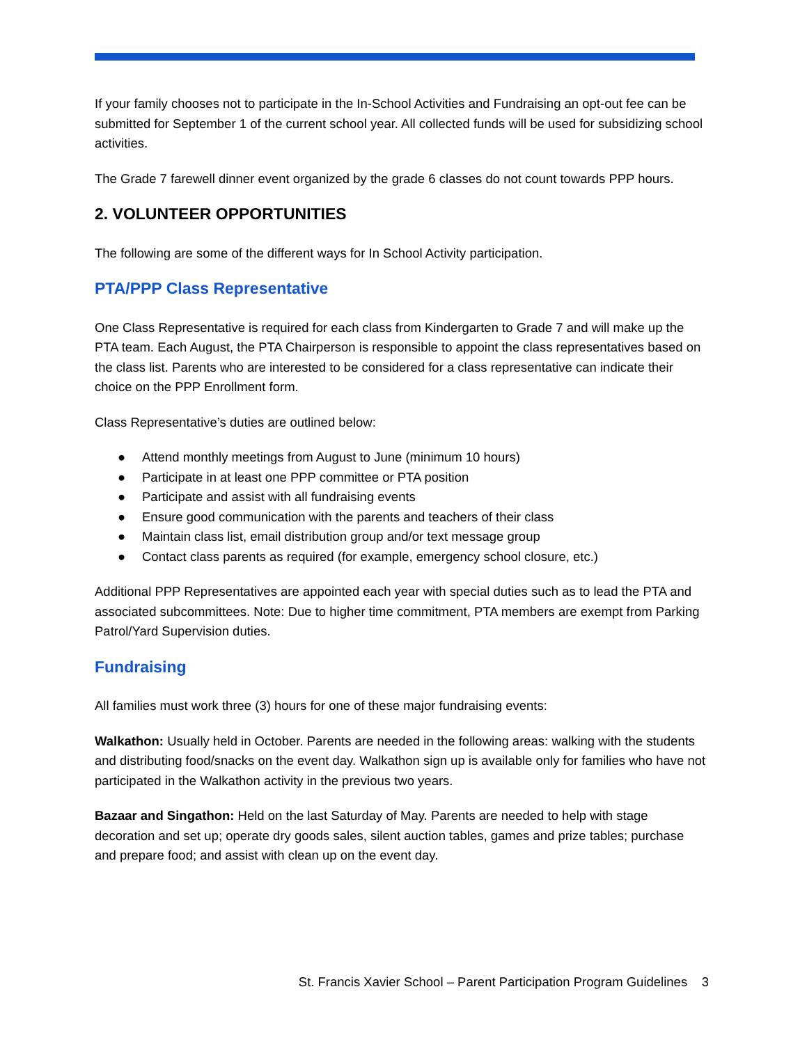If your family chooses not to participate in the In-School Activities and Fundraising an opt-out fee can be submitted for September 1 of the current school year. All collected funds will be used for subsidizing school activities.
The Grade 7 farewell dinner event organized by the grade 6 classes do not count towards PPP hours.
2. VOLUNTEER OPPORTUNITIES
The following are some of the different ways for In School Activity participation.
PTA/PPP Class Representative
One Class Representative is required for each class from Kindergarten to Grade 7 and will make up the PTA team. Each August, the PTA Chairperson is responsible to appoint the class representatives based on the class list. Parents who are interested to be considered for a class representative can indicate their choice on the PPP Enrollment form.
Class Representative’s duties are outlined below:
● Attend monthly meetings from August to June (minimum 10 hours)
● Participate in at least one PPP committee or PTA position
● Participate and assist with all fundraising events
● Ensure good communication with the parents and teachers of their class
● Maintain class list, email distribution group and/or text message group
● Contact class parents as required (for example, emergency school closure, etc.)
Additional PPP Representatives are appointed each year with special duties such as to lead the PTA and associated subcommittees. Note: Due to higher time commitment, PTA members are exempt from Parking Patrol/Yard Supervision duties.
Fundraising
All families must work three (3) hours for one of these major fundraising events:
Walkathon: Usually held in October. Parents are needed in the following areas: walking with the students and distributing food/snacks on the event day. Walkathon sign up is available only for families who have not participated in the Walkathon activity in the previous two years.
Bazaar and Singathon: Held on the last Saturday of May. Parents are needed to help with stage decoration and set up; operate dry goods sales, silent auction tables, games and prize tables; purchase and prepare food; and assist with clean up on the event day.
St. Francis Xavier School – Parent Participation Program Guidelines 3